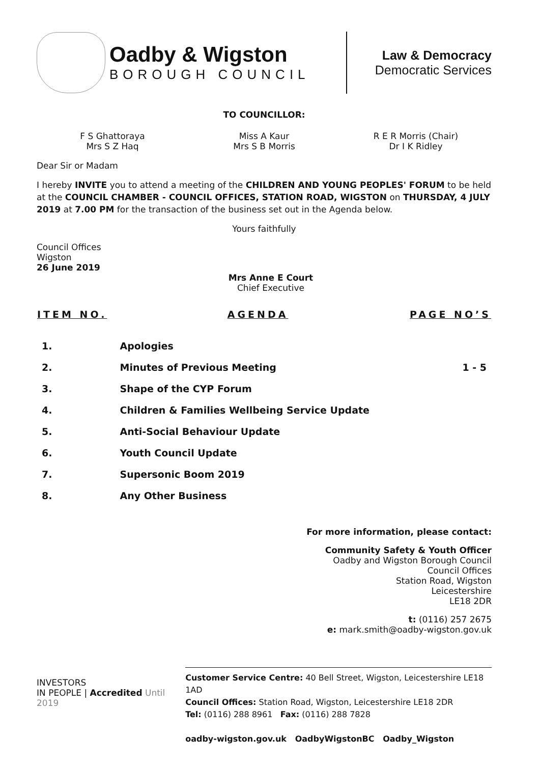Oadby & Wigston
BOROUGH COUNCIL
Law & Democracy
Democratic Services
TO COUNCILLOR:
F S Ghattoraya
Mrs S Z Haq
Miss A Kaur
Mrs S B Morris
R E R Morris (Chair)
Dr I K Ridley
Dear Sir or Madam
I hereby INVITE you to attend a meeting of the CHILDREN AND YOUNG PEOPLES' FORUM to be held at the COUNCIL CHAMBER - COUNCIL OFFICES, STATION ROAD, WIGSTON on THURSDAY, 4 JULY 2019 at 7.00 PM for the transaction of the business set out in the Agenda below.
Yours faithfully
Council Offices
Wigston
26 June 2019
Mrs Anne E Court
Chief Executive
| ITEM NO. | AGENDA | PAGE NO’S |
| --- | --- | --- |
| 1. | Apologies | |
| 2. | Minutes of Previous Meeting | 1 - 5 |
| 3. | Shape of the CYP Forum | |
| 4. | Children & Families Wellbeing Service Update | |
| 5. | Anti-Social Behaviour Update | |
| 6. | Youth Council Update | |
| 7. | Supersonic Boom 2019 | |
| 8. | Any Other Business | |
For more information, please contact:
Community Safety & Youth Officer
Oadby and Wigston Borough Council
Council Offices
Station Road, Wigston
Leicestershire
LE18 2DR
t: (0116) 257 2675
e: mark.smith@oadby-wigston.gov.uk
INVESTORS
IN PEOPLE | Accredited Until 2019
Customer Service Centre: 40 Bell Street, Wigston, Leicestershire LE18 1AD
Council Offices: Station Road, Wigston, Leicestershire LE18 2DR
Tel: (0116) 288 8961 Fax: (0116) 288 7828
oadby-wigston.gov.uk OadbyWigstonBC Oadby_Wigston